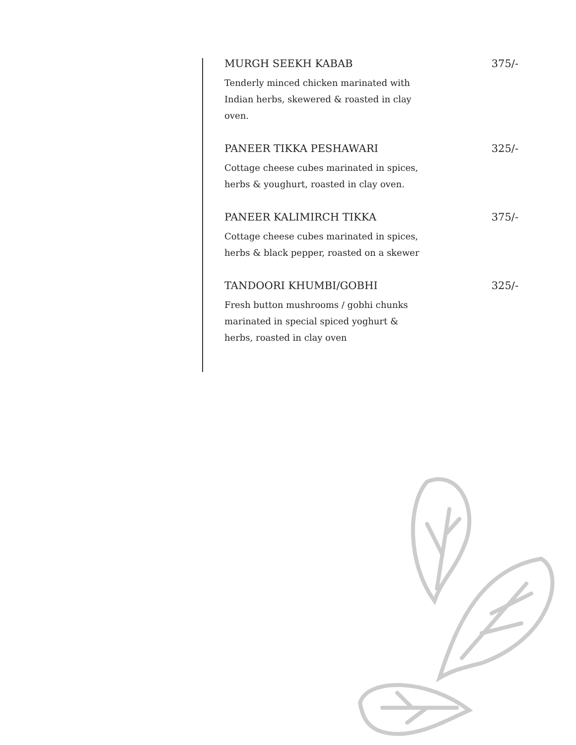MURGH SEEKH KABAB 375/-
Tenderly minced chicken marinated with Indian herbs, skewered & roasted in clay oven.
PANEER TIKKA PESHAWARI 325/-
Cottage cheese cubes marinated in spices, herbs & youghurt, roasted in clay oven.
PANEER KALIMIRCH TIKKA 375/-
Cottage cheese cubes marinated in spices, herbs & black pepper, roasted on a skewer
TANDOORI KHUMBI/GOBHI 325/-
Fresh button mushrooms / gobhi chunks marinated in special spiced yoghurt & herbs, roasted in clay oven